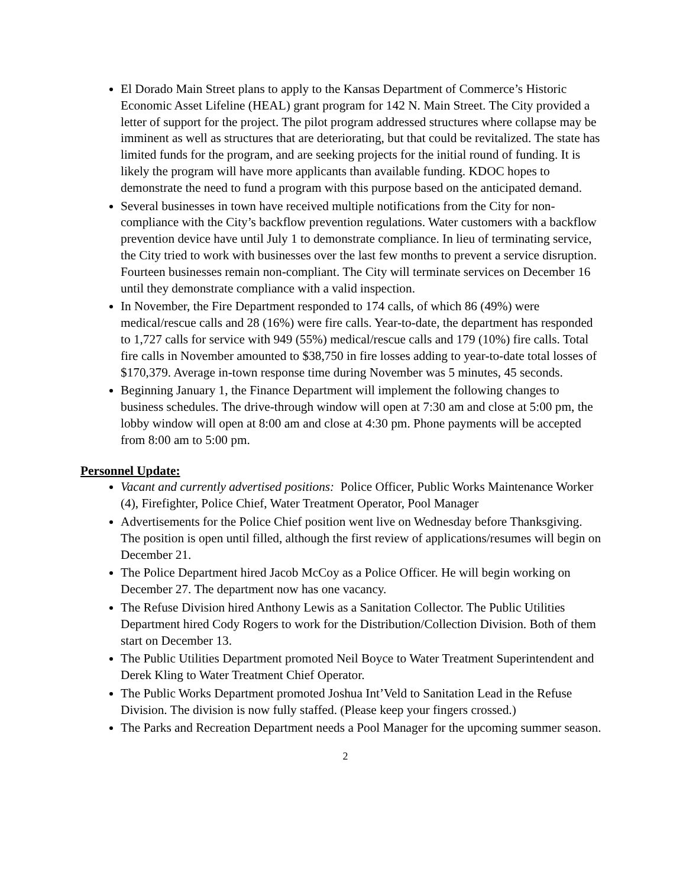El Dorado Main Street plans to apply to the Kansas Department of Commerce’s Historic Economic Asset Lifeline (HEAL) grant program for 142 N. Main Street. The City provided a letter of support for the project. The pilot program addressed structures where collapse may be imminent as well as structures that are deteriorating, but that could be revitalized. The state has limited funds for the program, and are seeking projects for the initial round of funding. It is likely the program will have more applicants than available funding. KDOC hopes to demonstrate the need to fund a program with this purpose based on the anticipated demand.
Several businesses in town have received multiple notifications from the City for non-compliance with the City’s backflow prevention regulations. Water customers with a backflow prevention device have until July 1 to demonstrate compliance. In lieu of terminating service, the City tried to work with businesses over the last few months to prevent a service disruption. Fourteen businesses remain non-compliant. The City will terminate services on December 16 until they demonstrate compliance with a valid inspection.
In November, the Fire Department responded to 174 calls, of which 86 (49%) were medical/rescue calls and 28 (16%) were fire calls. Year-to-date, the department has responded to 1,727 calls for service with 949 (55%) medical/rescue calls and 179 (10%) fire calls. Total fire calls in November amounted to $38,750 in fire losses adding to year-to-date total losses of $170,379. Average in-town response time during November was 5 minutes, 45 seconds.
Beginning January 1, the Finance Department will implement the following changes to business schedules. The drive-through window will open at 7:30 am and close at 5:00 pm, the lobby window will open at 8:00 am and close at 4:30 pm. Phone payments will be accepted from 8:00 am to 5:00 pm.
Personnel Update:
Vacant and currently advertised positions: Police Officer, Public Works Maintenance Worker (4), Firefighter, Police Chief, Water Treatment Operator, Pool Manager
Advertisements for the Police Chief position went live on Wednesday before Thanksgiving. The position is open until filled, although the first review of applications/resumes will begin on December 21.
The Police Department hired Jacob McCoy as a Police Officer. He will begin working on December 27. The department now has one vacancy.
The Refuse Division hired Anthony Lewis as a Sanitation Collector. The Public Utilities Department hired Cody Rogers to work for the Distribution/Collection Division. Both of them start on December 13.
The Public Utilities Department promoted Neil Boyce to Water Treatment Superintendent and Derek Kling to Water Treatment Chief Operator.
The Public Works Department promoted Joshua Int’Veld to Sanitation Lead in the Refuse Division. The division is now fully staffed. (Please keep your fingers crossed.)
The Parks and Recreation Department needs a Pool Manager for the upcoming summer season.
2